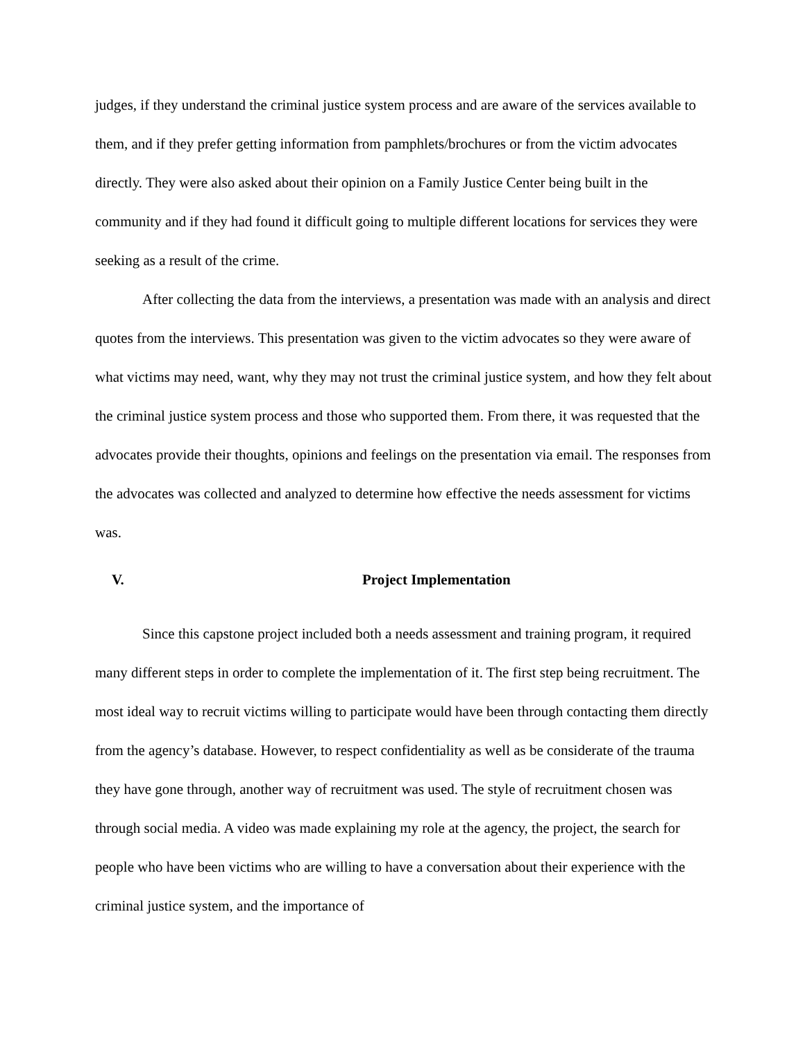judges, if they understand the criminal justice system process and are aware of the services available to them, and if they prefer getting information from pamphlets/brochures or from the victim advocates directly. They were also asked about their opinion on a Family Justice Center being built in the community and if they had found it difficult going to multiple different locations for services they were seeking as a result of the crime.
After collecting the data from the interviews, a presentation was made with an analysis and direct quotes from the interviews. This presentation was given to the victim advocates so they were aware of what victims may need, want, why they may not trust the criminal justice system, and how they felt about the criminal justice system process and those who supported them. From there, it was requested that the advocates provide their thoughts, opinions and feelings on the presentation via email. The responses from the advocates was collected and analyzed to determine how effective the needs assessment for victims was.
V. Project Implementation
Since this capstone project included both a needs assessment and training program, it required many different steps in order to complete the implementation of it. The first step being recruitment. The most ideal way to recruit victims willing to participate would have been through contacting them directly from the agency’s database. However, to respect confidentiality as well as be considerate of the trauma they have gone through, another way of recruitment was used. The style of recruitment chosen was through social media. A video was made explaining my role at the agency, the project, the search for people who have been victims who are willing to have a conversation about their experience with the criminal justice system, and the importance of